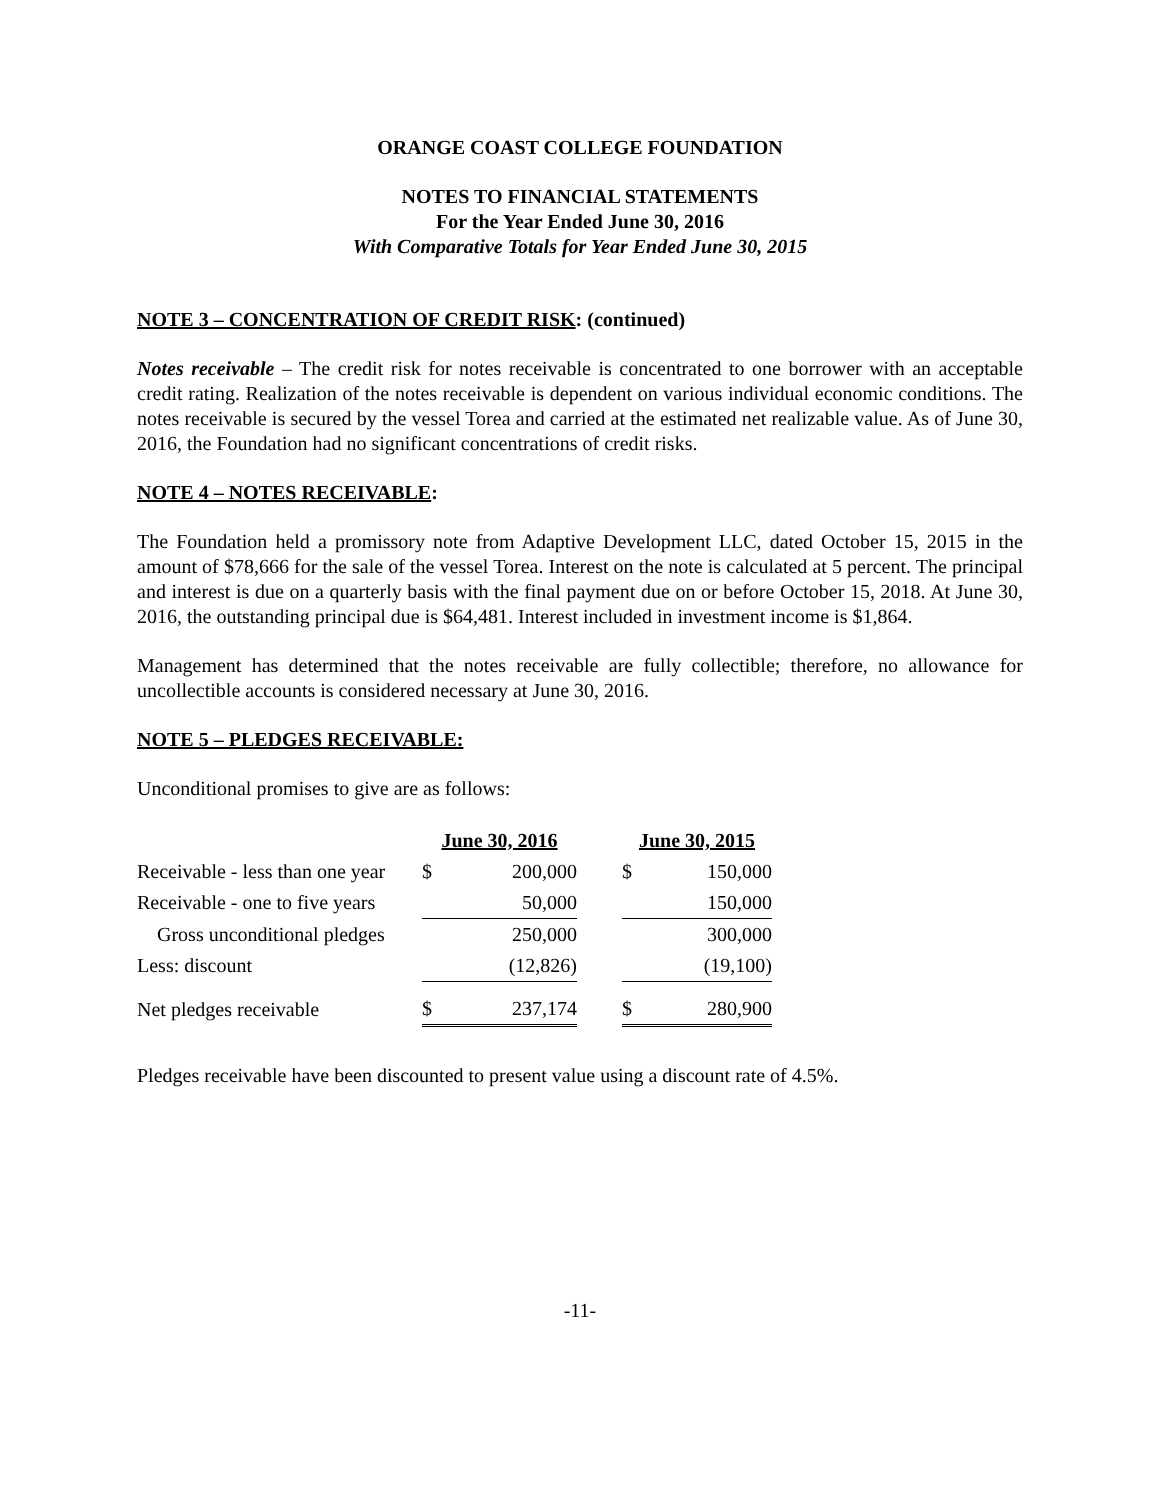ORANGE COAST COLLEGE FOUNDATION
NOTES TO FINANCIAL STATEMENTS
For the Year Ended June 30, 2016
With Comparative Totals for Year Ended June 30, 2015
NOTE 3 – CONCENTRATION OF CREDIT RISK: (continued)
Notes receivable – The credit risk for notes receivable is concentrated to one borrower with an acceptable credit rating. Realization of the notes receivable is dependent on various individual economic conditions. The notes receivable is secured by the vessel Torea and carried at the estimated net realizable value. As of June 30, 2016, the Foundation had no significant concentrations of credit risks.
NOTE 4 – NOTES RECEIVABLE:
The Foundation held a promissory note from Adaptive Development LLC, dated October 15, 2015 in the amount of $78,666 for the sale of the vessel Torea. Interest on the note is calculated at 5 percent. The principal and interest is due on a quarterly basis with the final payment due on or before October 15, 2018. At June 30, 2016, the outstanding principal due is $64,481. Interest included in investment income is $1,864.
Management has determined that the notes receivable are fully collectible; therefore, no allowance for uncollectible accounts is considered necessary at June 30, 2016.
NOTE 5 – PLEDGES RECEIVABLE:
Unconditional promises to give are as follows:
| | June 30, 2016 | | | June 30, 2015 | |
| Receivable - less than one year | $ | 200,000 | | $ | 150,000 |
| Receivable - one to five years | | 50,000 | | | 150,000 |
| Gross unconditional pledges | | 250,000 | | | 300,000 |
| Less: discount | | (12,826) | | | (19,100) |
| Net pledges receivable | $ | 237,174 | | $ | 280,900 |
Pledges receivable have been discounted to present value using a discount rate of 4.5%.
-11-